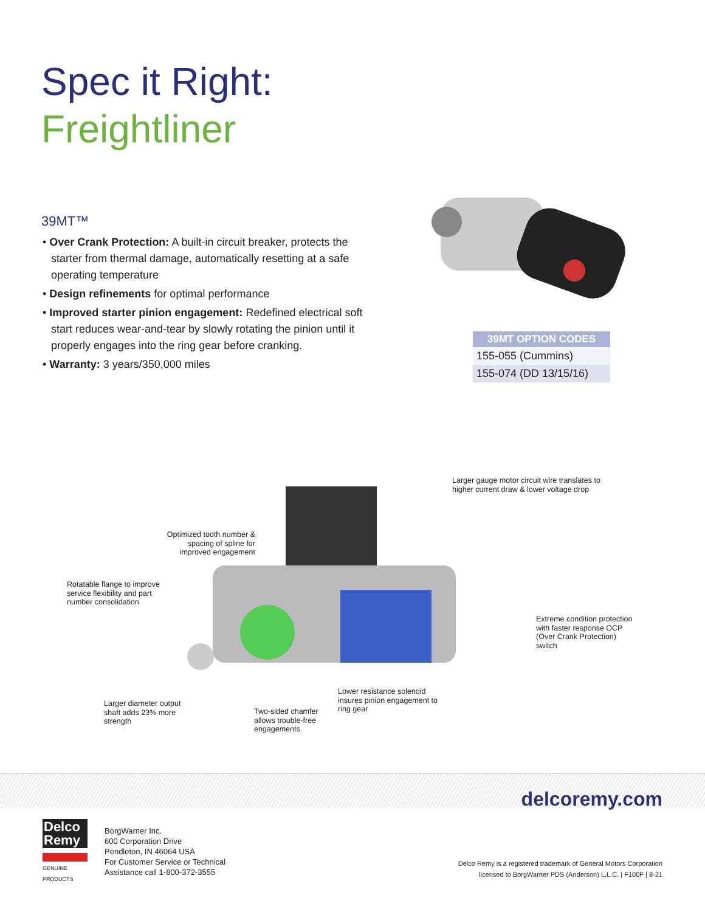Spec it Right:
Freightliner
39MT™
• Over Crank Protection: A built-in circuit breaker, protects the starter from thermal damage, automatically resetting at a safe operating temperature
• Design refinements for optimal performance
• Improved starter pinion engagement: Redefined electrical soft start reduces wear-and-tear by slowly rotating the pinion until it properly engages into the ring gear before cranking.
• Warranty: 3 years/350,000 miles
| 39MT OPTION CODES |
| --- |
| 155-055 (Cummins) |
| 155-074 (DD 13/15/16) |
Larger gauge motor circuit wire translates to
higher current draw & lower voltage drop
Optimized tooth number & spacing of spline for improved engagement
Rotatable flange to improve
service flexibility and part
number consolidation
Extreme condition protection
with faster response OCP
(Over Crank Protection)
switch
Lower resistance solenoid
insures pinion engagement to
ring gear
Larger diameter output
shaft adds 23% more
strength
Two-sided chamfer
allows trouble-free
engagements
delcoremy.com
Delco
Remy
GENUINE PRODUCTS
BorgWarner Inc.
600 Corporation Drive
Pendleton, IN 46064 USA
For Customer Service or Technical
Assistance call 1-800-372-3555
Delco Remy is a registered trademark of General Motors Corporation
licensed to BorgWarner PDS (Anderson) L.L.C. | F100F | 8-21